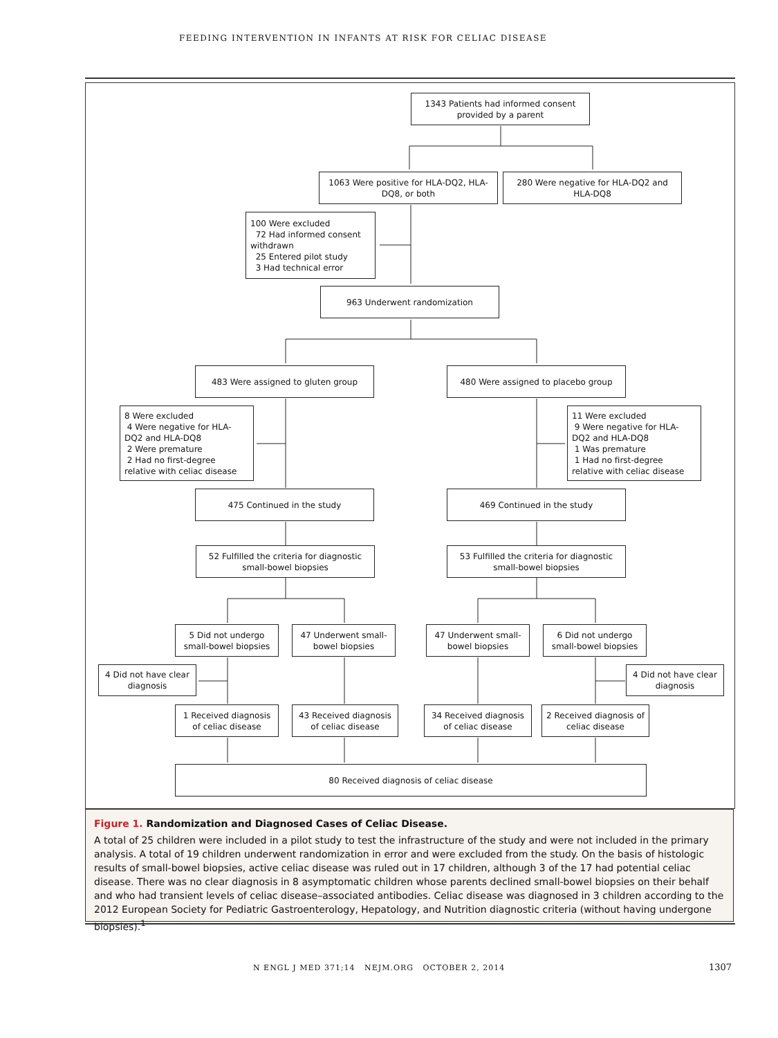FEEDING INTERVENTION IN INFANTS AT RISK FOR CELIAC DISEASE
1343 Patients had informed consent provided by a parent
1063 Were positive for HLA-DQ2, HLA-DQ8, or both
280 Were negative for HLA-DQ2 and HLA-DQ8
100 Were excluded
72 Had informed consent withdrawn
25 Entered pilot study
3 Had technical error
963 Underwent randomization
483 Were assigned to gluten group 480 Were assigned to placebo group
8 Were excluded
4 Were negative for HLA-DQ2 and HLA-DQ8
2 Were premature
2 Had no first-degree relative with celiac disease
11 Were excluded
9 Were negative for HLA-DQ2 and HLA-DQ8
1 Was premature
1 Had no first-degree relative with celiac disease
475 Continued in the study 469 Continued in the study
52 Fulfilled the criteria for diagnostic small-bowel biopsies
53 Fulfilled the criteria for diagnostic small-bowel biopsies
5 Did not undergo small-bowel biopsies
47 Underwent small-bowel biopsies
47 Underwent small-bowel biopsies
6 Did not undergo small-bowel biopsies
4 Did not have clear diagnosis
4 Did not have clear diagnosis
1 Received diagnosis of celiac disease
43 Received diagnosis of celiac disease
34 Received diagnosis of celiac disease
2 Received diagnosis of celiac disease
80 Received diagnosis of celiac disease
Figure 1. Randomization and Diagnosed Cases of Celiac Disease.
A total of 25 children were included in a pilot study to test the infrastructure of the study and were not included in the primary analysis. A total of 19 children underwent randomization in error and were excluded from the study. On the basis of histologic results of small-bowel biopsies, active celiac disease was ruled out in 17 children, although 3 of the 17 had potential celiac disease. There was no clear diagnosis in 8 asymptomatic children whose parents declined small-bowel biopsies on their behalf and who had transient levels of celiac disease–associated antibodies. Celiac disease was diagnosed in 3 children according to the 2012 European Society for Pediatric Gastroenterology, Hepatology, and Nutrition diagnostic criteria (without having undergone biopsies).<sup>1</sup>
N ENGL J MED 371;14 NEJM.ORG OCTOBER 2, 2014
1307